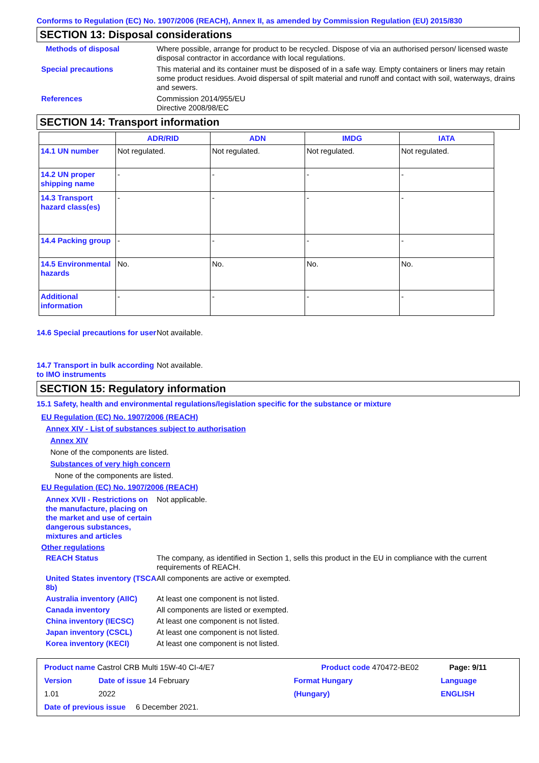Conforms to Regulation (EC) No. 1907/2006 (REACH), Annex II, as amended by Commission Regulation (EU) 2015/830
SECTION 13: Disposal considerations
Methods of disposal Where possible, arrange for product to be recycled. Dispose of via an authorised person/ licensed waste disposal contractor in accordance with local regulations.
Special precautions This material and its container must be disposed of in a safe way. Empty containers or liners may retain some product residues. Avoid dispersal of spilt material and runoff and contact with soil, waterways, drains and sewers.
References Commission 2014/955/EU
Directive 2008/98/EC
SECTION 14: Transport information
| | ADR/RID | ADN | IMDG | IATA |
| --- | --- | --- | --- | --- |
| 14.1 UN number | Not regulated. | Not regulated. | Not regulated. | Not regulated. |
| 14.2 UN proper shipping name | - | - | - | - |
| 14.3 Transport hazard class(es) | - | - | - | - |
| 14.4 Packing group | - | - | - | - |
| 14.5 Environmental hazards | No. | No. | No. | No. |
| Additional information | - | - | - | - |
14.6 Special precautions for user
Not available.
14.7 Transport in bulk according to IMO instruments
Not available.
SECTION 15: Regulatory information
15.1 Safety, health and environmental regulations/legislation specific for the substance or mixture
EU Regulation (EC) No. 1907/2006 (REACH)
Annex XIV - List of substances subject to authorisation
Annex XIV
None of the components are listed.
Substances of very high concern
None of the components are listed.
EU Regulation (EC) No. 1907/2006 (REACH)
Annex XVII - Restrictions on the manufacture, placing on the market and use of certain dangerous substances, mixtures and articles
Not applicable.
Other regulations
REACH Status The company, as identified in Section 1, sells this product in the EU in compliance with the current requirements of REACH.
United States inventory (TSCA 8b)
All components are active or exempted.
Australia inventory (AIIC)
At least one component is not listed.
Canada inventory All components are listed or exempted.
China inventory (IECSC) At least one component is not listed.
Japan inventory (CSCL) At least one component is not listed.
Korea inventory (KECI) At least one component is not listed.
Product name Castrol CRB Multi 15W-40 CI-4/E7 Product code 470472-BE02 Page: 9/11
Version 1.01 Date of issue 14 February 2022 Format Hungary (Hungary) Language ENGLISH
Date of previous issue 6 December 2021.